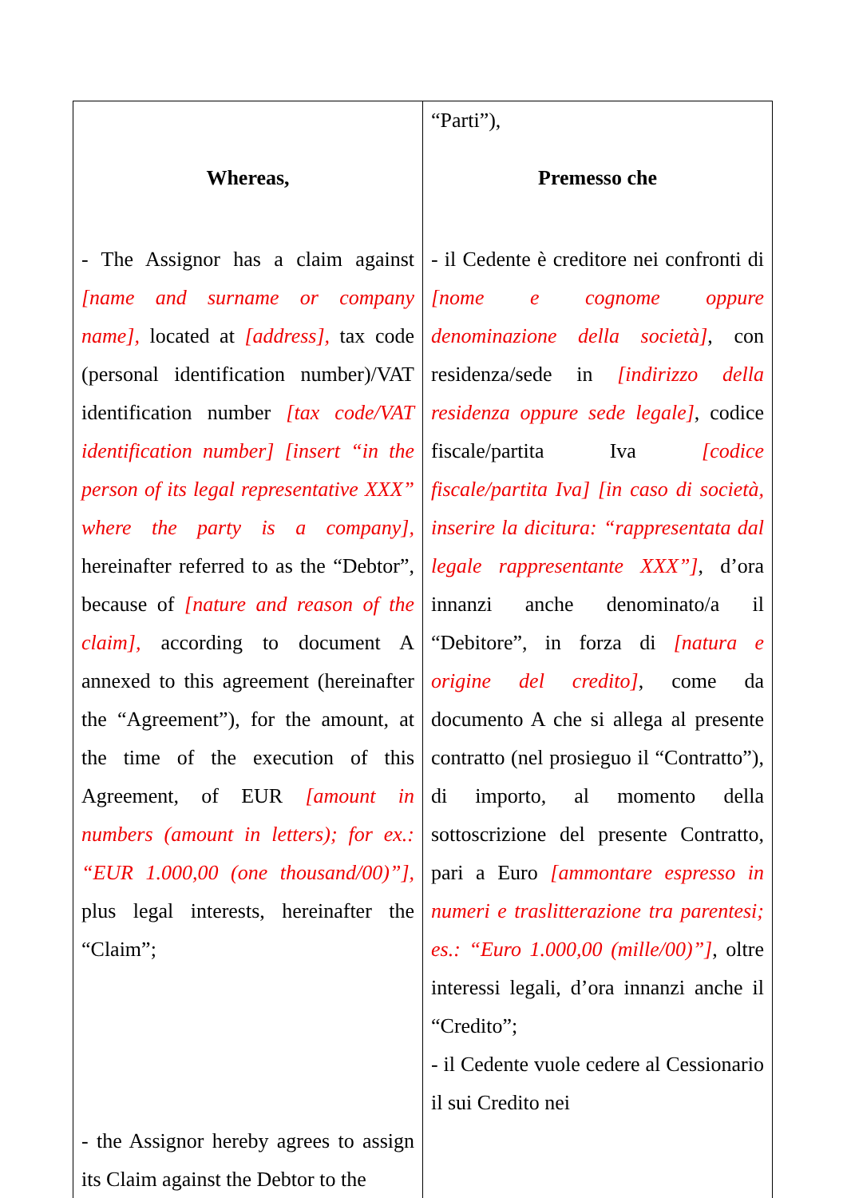| Whereas, - The Assignor has a claim against [name and surname or company name], located at [address], tax code (personal identification number)/VAT identification number [tax code/VAT identification number] [insert “in the person of its legal representative XXX” where the party is a company], hereinafter referred to as the “Debtor”, because of [nature and reason of the claim], according to document A annexed to this agreement (hereinafter the “Agreement”), for the amount, at the time of the execution of this Agreement, of EUR [amount in numbers (amount in letters); for ex.: “EUR 1.000,00 (one thousand/00)”], plus legal interests, hereinafter the “Claim”; - the Assignor hereby agrees to assign its Claim against the Debtor to the | “Parti”), Premesso che - il Cedente è creditore nei confronti di [nome e cognome oppure denominazione della società] , con residenza/sede in [indirizzo della residenza oppure sede legale] , codice fiscale/partita Iva [codice fiscale/partita Iva] [in caso di società, inserire la dicitura: “rappresentata dal legale rappresentante XXX”] , d’ora innanzi anche denominato/a il “Debitore”, in forza di [natura e origine del credito] , come da documento A che si allega al presente contratto (nel prosieguo il “Contratto”), di importo, al momento della sottoscrizione del presente Contratto, pari a Euro [ammontare espresso in numeri e traslitterazione tra parentesi; es.: “Euro 1.000,00 (mille/00)”] , oltre interessi legali, d’ora innanzi anche il “Credito”; - il Cedente vuole cedere al Cessionario il sui Credito nei |